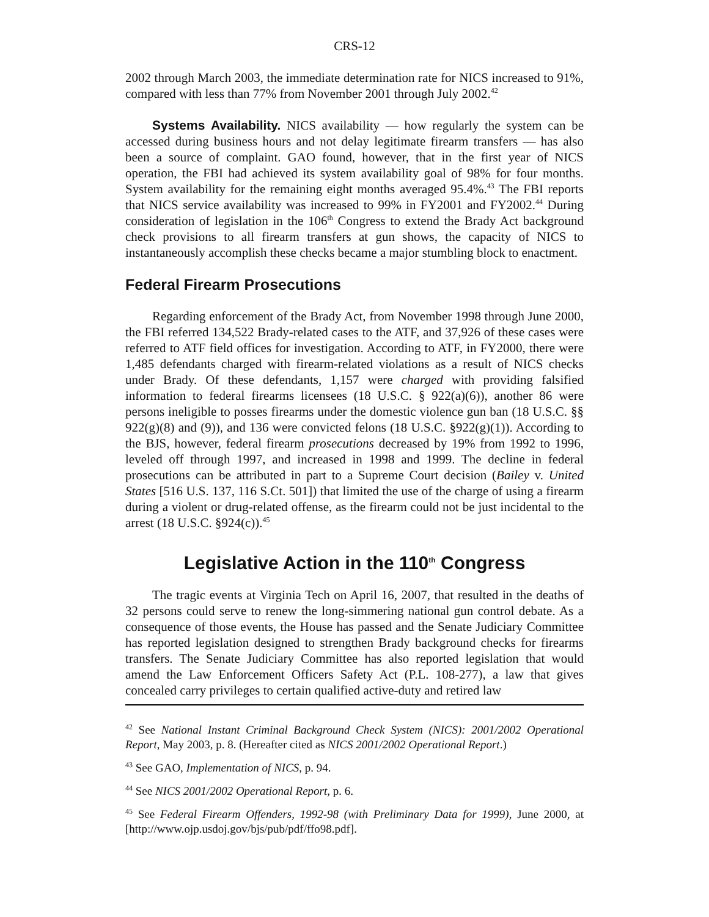CRS-12
2002 through March 2003, the immediate determination rate for NICS increased to 91%, compared with less than 77% from November 2001 through July 2002.<sup>42</sup>
Systems Availability. NICS availability — how regularly the system can be accessed during business hours and not delay legitimate firearm transfers — has also been a source of complaint. GAO found, however, that in the first year of NICS operation, the FBI had achieved its system availability goal of 98% for four months. System availability for the remaining eight months averaged 95.4%.<sup>43</sup> The FBI reports that NICS service availability was increased to 99% in FY2001 and FY2002.<sup>44</sup> During consideration of legislation in the 106<sup>th</sup> Congress to extend the Brady Act background check provisions to all firearm transfers at gun shows, the capacity of NICS to instantaneously accomplish these checks became a major stumbling block to enactment.
Federal Firearm Prosecutions
Regarding enforcement of the Brady Act, from November 1998 through June 2000, the FBI referred 134,522 Brady-related cases to the ATF, and 37,926 of these cases were referred to ATF field offices for investigation. According to ATF, in FY2000, there were 1,485 defendants charged with firearm-related violations as a result of NICS checks under Brady. Of these defendants, 1,157 were charged with providing falsified information to federal firearms licensees (18 U.S.C. § 922(a)(6)), another 86 were persons ineligible to posses firearms under the domestic violence gun ban (18 U.S.C. §§ 922(g)(8) and (9)), and 136 were convicted felons (18 U.S.C. §922(g)(1)). According to the BJS, however, federal firearm prosecutions decreased by 19% from 1992 to 1996, leveled off through 1997, and increased in 1998 and 1999. The decline in federal prosecutions can be attributed in part to a Supreme Court decision (Bailey v. United States [516 U.S. 137, 116 S.Ct. 501]) that limited the use of the charge of using a firearm during a violent or drug-related offense, as the firearm could not be just incidental to the arrest (18 U.S.C. §924(c)).<sup>45</sup>
Legislative Action in the 110<sup>th</sup> Congress
The tragic events at Virginia Tech on April 16, 2007, that resulted in the deaths of 32 persons could serve to renew the long-simmering national gun control debate. As a consequence of those events, the House has passed and the Senate Judiciary Committee has reported legislation designed to strengthen Brady background checks for firearms transfers. The Senate Judiciary Committee has also reported legislation that would amend the Law Enforcement Officers Safety Act (P.L. 108-277), a law that gives concealed carry privileges to certain qualified active-duty and retired law
<sup>42</sup> See National Instant Criminal Background Check System (NICS): 2001/2002 Operational Report, May 2003, p. 8. (Hereafter cited as NICS 2001/2002 Operational Report.)
<sup>43</sup> See GAO, Implementation of NICS, p. 94.
<sup>44</sup> See NICS 2001/2002 Operational Report, p. 6.
<sup>45</sup> See Federal Firearm Offenders, 1992-98 (with Preliminary Data for 1999), June 2000, at [http://www.ojp.usdoj.gov/bjs/pub/pdf/ffo98.pdf].